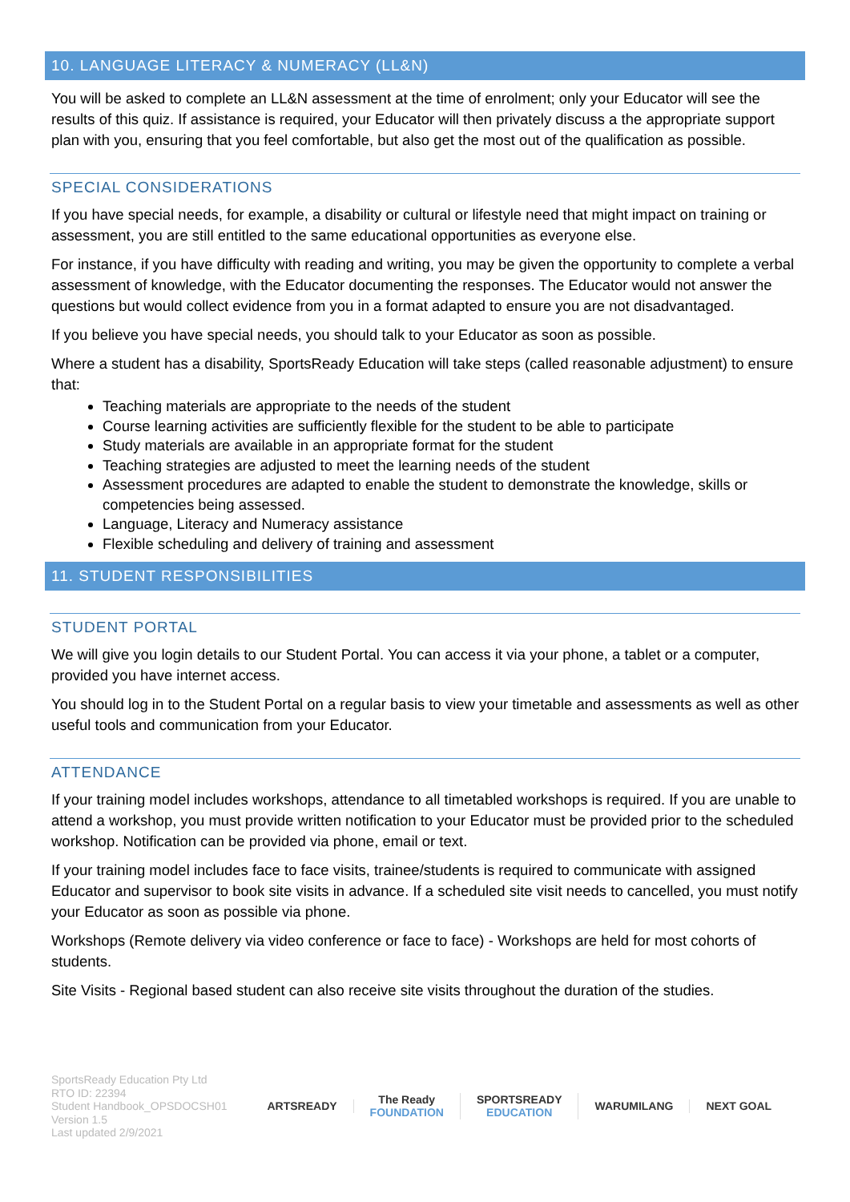10. LANGUAGE LITERACY & NUMERACY (LL&N)
You will be asked to complete an LL&N assessment at the time of enrolment; only your Educator will see the results of this quiz. If assistance is required, your Educator will then privately discuss a the appropriate support plan with you, ensuring that you feel comfortable, but also get the most out of the qualification as possible.
SPECIAL CONSIDERATIONS
If you have special needs, for example, a disability or cultural or lifestyle need that might impact on training or assessment, you are still entitled to the same educational opportunities as everyone else.
For instance, if you have difficulty with reading and writing, you may be given the opportunity to complete a verbal assessment of knowledge, with the Educator documenting the responses. The Educator would not answer the questions but would collect evidence from you in a format adapted to ensure you are not disadvantaged.
If you believe you have special needs, you should talk to your Educator as soon as possible.
Where a student has a disability, SportsReady Education will take steps (called reasonable adjustment) to ensure that:
Teaching materials are appropriate to the needs of the student
Course learning activities are sufficiently flexible for the student to be able to participate
Study materials are available in an appropriate format for the student
Teaching strategies are adjusted to meet the learning needs of the student
Assessment procedures are adapted to enable the student to demonstrate the knowledge, skills or competencies being assessed.
Language, Literacy and Numeracy assistance
Flexible scheduling and delivery of training and assessment
11. STUDENT RESPONSIBILITIES
STUDENT PORTAL
We will give you login details to our Student Portal. You can access it via your phone, a tablet or a computer, provided you have internet access.
You should log in to the Student Portal on a regular basis to view your timetable and assessments as well as other useful tools and communication from your Educator.
ATTENDANCE
If your training model includes workshops, attendance to all timetabled workshops is required. If you are unable to attend a workshop, you must provide written notification to your Educator must be provided prior to the scheduled workshop. Notification can be provided via phone, email or text.
If your training model includes face to face visits, trainee/students is required to communicate with assigned Educator and supervisor to book site visits in advance. If a scheduled site visit needs to cancelled, you must notify your Educator as soon as possible via phone.
Workshops (Remote delivery via video conference or face to face) - Workshops are held for most cohorts of students.
Site Visits - Regional based student can also receive site visits throughout the duration of the studies.
SportsReady Education Pty Ltd
RTO ID: 22394
Student Handbook_OPSDOCSH01
Version 1.5
Last updated 2/9/2021
ARTSREADY
The Ready
FOUNDATION
SPORTSREADY
EDUCATION
WARUMILANG NEXT GOAL